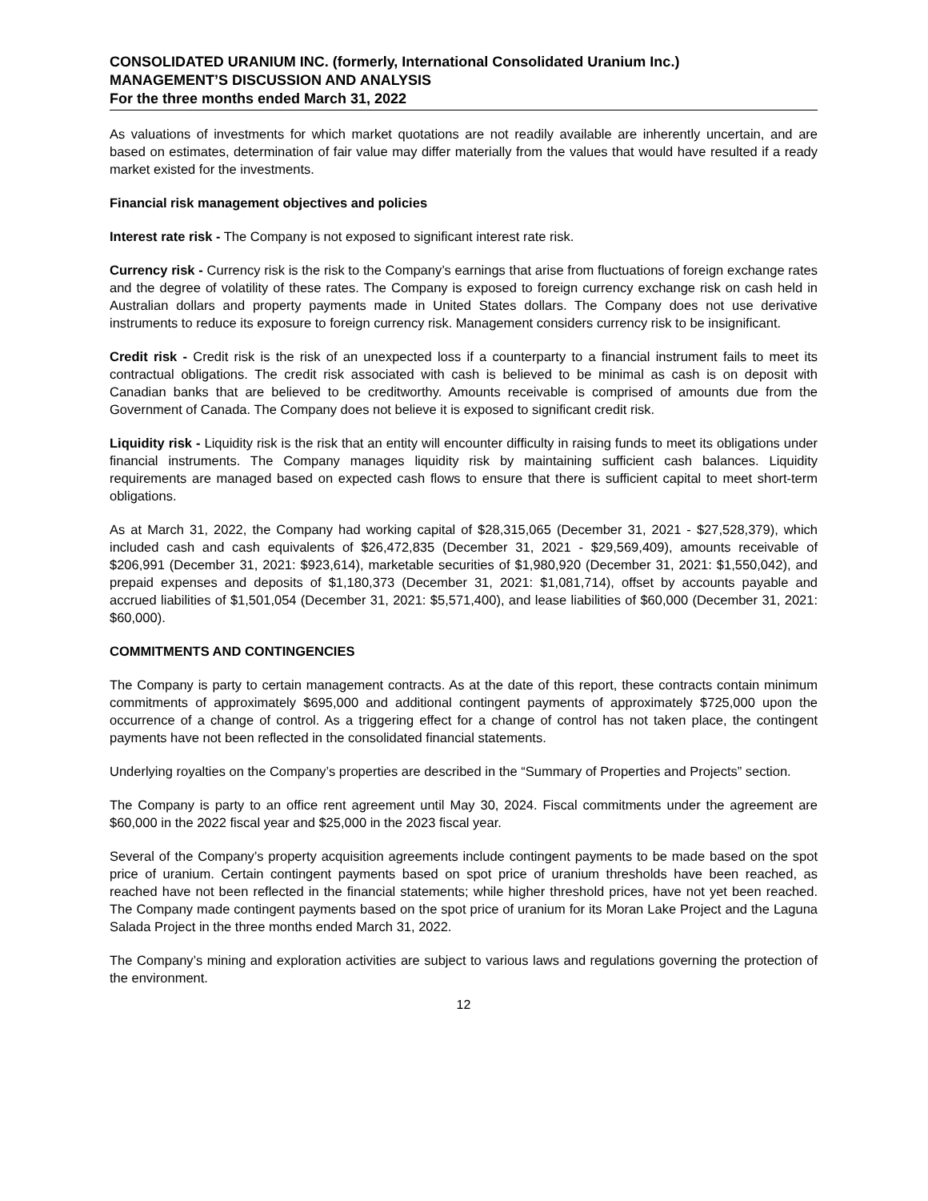CONSOLIDATED URANIUM INC. (formerly, International Consolidated Uranium Inc.)
MANAGEMENT’S DISCUSSION AND ANALYSIS
For the three months ended March 31, 2022
As valuations of investments for which market quotations are not readily available are inherently uncertain, and are based on estimates, determination of fair value may differ materially from the values that would have resulted if a ready market existed for the investments.
Financial risk management objectives and policies
Interest rate risk - The Company is not exposed to significant interest rate risk.
Currency risk - Currency risk is the risk to the Company’s earnings that arise from fluctuations of foreign exchange rates and the degree of volatility of these rates. The Company is exposed to foreign currency exchange risk on cash held in Australian dollars and property payments made in United States dollars. The Company does not use derivative instruments to reduce its exposure to foreign currency risk. Management considers currency risk to be insignificant.
Credit risk - Credit risk is the risk of an unexpected loss if a counterparty to a financial instrument fails to meet its contractual obligations. The credit risk associated with cash is believed to be minimal as cash is on deposit with Canadian banks that are believed to be creditworthy. Amounts receivable is comprised of amounts due from the Government of Canada. The Company does not believe it is exposed to significant credit risk.
Liquidity risk - Liquidity risk is the risk that an entity will encounter difficulty in raising funds to meet its obligations under financial instruments. The Company manages liquidity risk by maintaining sufficient cash balances. Liquidity requirements are managed based on expected cash flows to ensure that there is sufficient capital to meet short-term obligations.
As at March 31, 2022, the Company had working capital of $28,315,065 (December 31, 2021 - $27,528,379), which included cash and cash equivalents of $26,472,835 (December 31, 2021 - $29,569,409), amounts receivable of $206,991 (December 31, 2021: $923,614), marketable securities of $1,980,920 (December 31, 2021: $1,550,042), and prepaid expenses and deposits of $1,180,373 (December 31, 2021: $1,081,714), offset by accounts payable and accrued liabilities of $1,501,054 (December 31, 2021: $5,571,400), and lease liabilities of $60,000 (December 31, 2021: $60,000).
COMMITMENTS AND CONTINGENCIES
The Company is party to certain management contracts. As at the date of this report, these contracts contain minimum commitments of approximately $695,000 and additional contingent payments of approximately $725,000 upon the occurrence of a change of control. As a triggering effect for a change of control has not taken place, the contingent payments have not been reflected in the consolidated financial statements.
Underlying royalties on the Company’s properties are described in the “Summary of Properties and Projects” section.
The Company is party to an office rent agreement until May 30, 2024. Fiscal commitments under the agreement are $60,000 in the 2022 fiscal year and $25,000 in the 2023 fiscal year.
Several of the Company’s property acquisition agreements include contingent payments to be made based on the spot price of uranium. Certain contingent payments based on spot price of uranium thresholds have been reached, as reached have not been reflected in the financial statements; while higher threshold prices, have not yet been reached. The Company made contingent payments based on the spot price of uranium for its Moran Lake Project and the Laguna Salada Project in the three months ended March 31, 2022.
The Company’s mining and exploration activities are subject to various laws and regulations governing the protection of the environment.
12